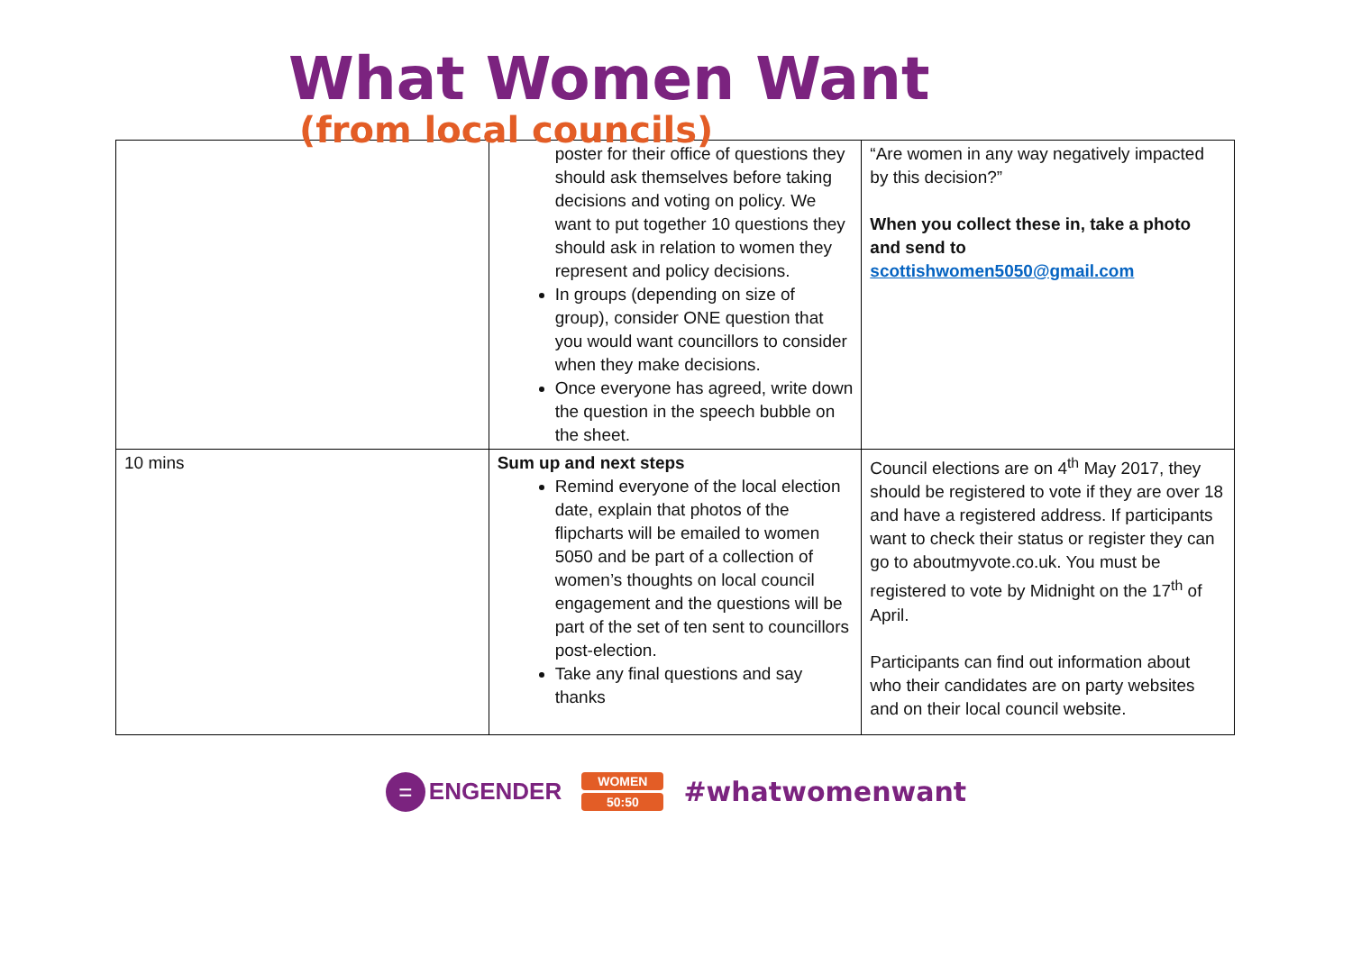What Women Want
(from local councils)
| | poster for their office of questions they should ask themselves before taking decisions and voting on policy. We want to put together 10 questions they should ask in relation to women they represent and policy decisions. In groups (depending on size of group), consider ONE question that you would want councillors to consider when they make decisions. Once everyone has agreed, write down the question in the speech bubble on the sheet. | “Are women in any way negatively impacted by this decision?” When you collect these in, take a photo and send to scottishwomen5050@gmail.com |
| 10 mins | Sum up and next steps Remind everyone of the local election date, explain that photos of the flipcharts will be emailed to women 5050 and be part of a collection of women’s thoughts on local council engagement and the questions will be part of the set of ten sent to councillors post-election. Take any final questions and say thanks | Council elections are on 4<sup>th</sup> May 2017, they should be registered to vote if they are over 18 and have a registered address. If participants want to check their status or register they can go to aboutmyvote.co.uk. You must be registered to vote by Midnight on the 17<sup>th</sup> of April. Participants can find out information about who their candidates are on party websites and on their local council website. |
=
ENGENDER
WOMEN
50:50
#whatwomenwant